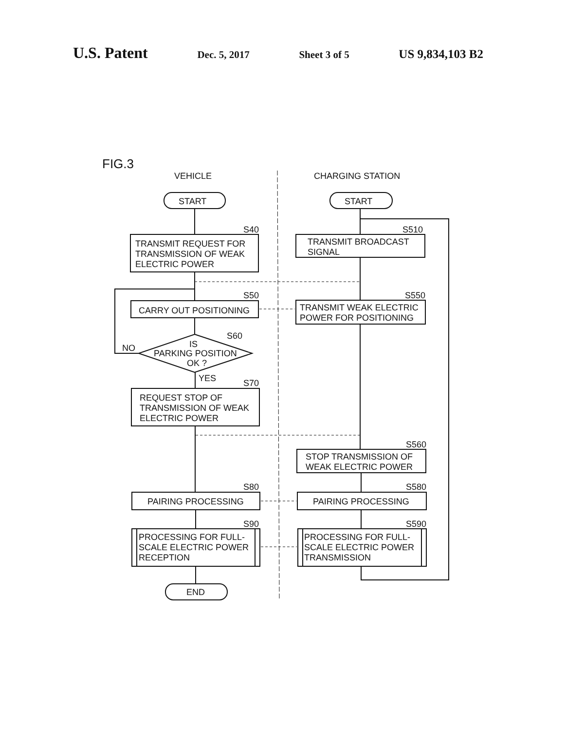U.S. Patent Dec. 5, 2017 Sheet 3 of 5 US 9,834,103 B2
FIG.3
VEHICLE
CHARGING STATION
START
START
S40
S510
TRANSMIT REQUEST FOR
TRANSMISSION OF WEAK
ELECTRIC POWER
TRANSMIT BROADCAST
SIGNAL
S50
S550
CARRY OUT POSITIONING
TRANSMIT WEAK ELECTRIC
POWER FOR POSITIONING
S60
IS
PARKING POSITION
OK ?
NO
YES
S70
REQUEST STOP OF
TRANSMISSION OF WEAK
ELECTRIC POWER
S560
STOP TRANSMISSION OF
WEAK ELECTRIC POWER
S80
S580
PAIRING PROCESSING
PAIRING PROCESSING
S90
S590
PROCESSING FOR FULL-
SCALE ELECTRIC POWER
RECEPTION
PROCESSING FOR FULL-
SCALE ELECTRIC POWER
TRANSMISSION
END